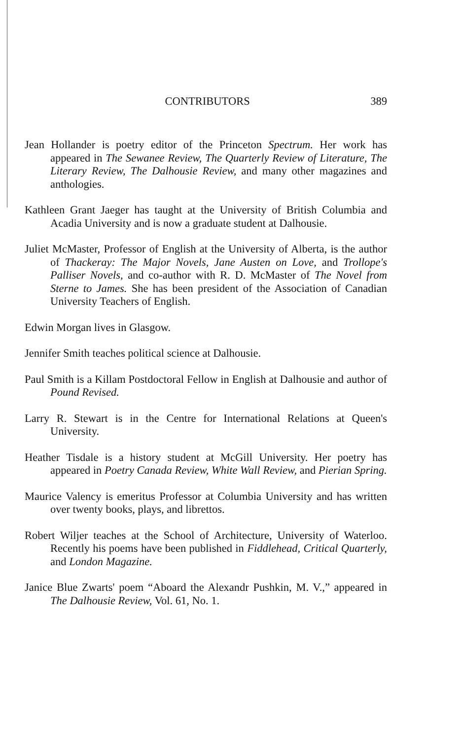CONTRIBUTORS 389
Jean Hollander is poetry editor of the Princeton Spectrum. Her work has appeared in The Sewanee Review, The Quarterly Review of Literature, The Literary Review, The Dalhousie Review, and many other magazines and anthologies.
Kathleen Grant Jaeger has taught at the University of British Columbia and Acadia University and is now a graduate student at Dalhousie.
Juliet McMaster, Professor of English at the University of Alberta, is the author of Thackeray: The Major Novels, Jane Austen on Love, and Trollope's Palliser Novels, and co-author with R. D. McMaster of The Novel from Sterne to James. She has been president of the Association of Canadian University Teachers of English.
Edwin Morgan lives in Glasgow.
Jennifer Smith teaches political science at Dalhousie.
Paul Smith is a Killam Postdoctoral Fellow in English at Dalhousie and author of Pound Revised.
Larry R. Stewart is in the Centre for International Relations at Queen's University.
Heather Tisdale is a history student at McGill University. Her poetry has appeared in Poetry Canada Review, White Wall Review, and Pierian Spring.
Maurice Valency is emeritus Professor at Columbia University and has written over twenty books, plays, and librettos.
Robert Wiljer teaches at the School of Architecture, University of Waterloo. Recently his poems have been published in Fiddlehead, Critical Quarterly, and London Magazine.
Janice Blue Zwarts' poem “Aboard the Alexandr Pushkin, M. V.,” appeared in The Dalhousie Review, Vol. 61, No. 1.